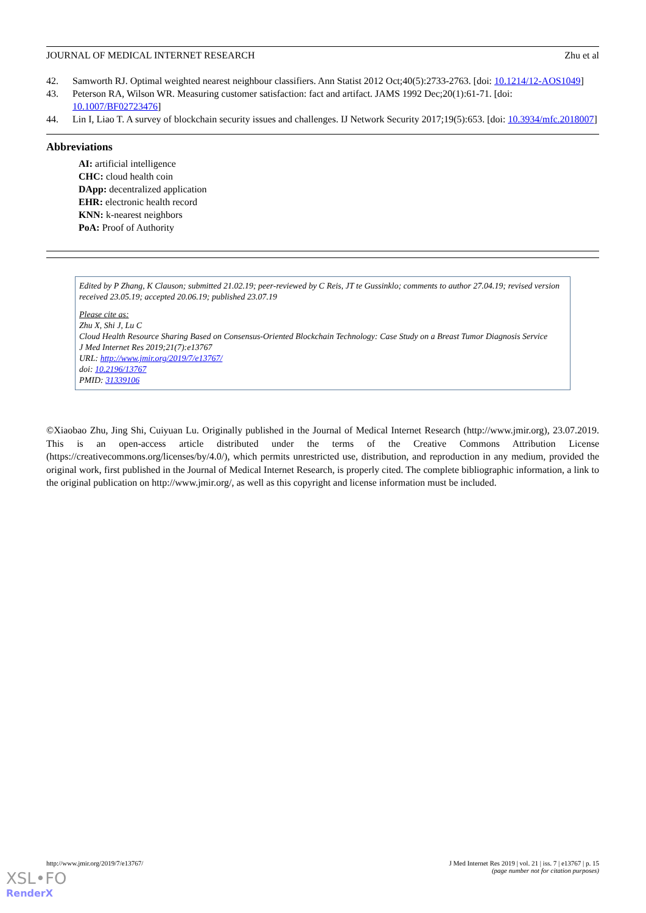JOURNAL OF MEDICAL INTERNET RESEARCH Zhu et al
42. Samworth RJ. Optimal weighted nearest neighbour classifiers. Ann Statist 2012 Oct;40(5):2733-2763. [doi: 10.1214/12-AOS1049]
43. Peterson RA, Wilson WR. Measuring customer satisfaction: fact and artifact. JAMS 1992 Dec;20(1):61-71. [doi: 10.1007/BF02723476]
44. Lin I, Liao T. A survey of blockchain security issues and challenges. IJ Network Security 2017;19(5):653. [doi: 10.3934/mfc.2018007]
Abbreviations
AI: artificial intelligence
CHC: cloud health coin
DApp: decentralized application
EHR: electronic health record
KNN: k-nearest neighbors
PoA: Proof of Authority
Edited by P Zhang, K Clauson; submitted 21.02.19; peer-reviewed by C Reis, JT te Gussinklo; comments to author 27.04.19; revised version received 23.05.19; accepted 20.06.19; published 23.07.19
Please cite as:
Zhu X, Shi J, Lu C
Cloud Health Resource Sharing Based on Consensus-Oriented Blockchain Technology: Case Study on a Breast Tumor Diagnosis Service
J Med Internet Res 2019;21(7):e13767
URL: http://www.jmir.org/2019/7/e13767/
doi: 10.2196/13767
PMID: 31339106
©Xiaobao Zhu, Jing Shi, Cuiyuan Lu. Originally published in the Journal of Medical Internet Research (http://www.jmir.org), 23.07.2019. This is an open-access article distributed under the terms of the Creative Commons Attribution License (https://creativecommons.org/licenses/by/4.0/), which permits unrestricted use, distribution, and reproduction in any medium, provided the original work, first published in the Journal of Medical Internet Research, is properly cited. The complete bibliographic information, a link to the original publication on http://www.jmir.org/, as well as this copyright and license information must be included.
http://www.jmir.org/2019/7/e13767/ J Med Internet Res 2019 | vol. 21 | iss. 7 | e13767 | p. 15
(page number not for citation purposes)
XSL•FO
RenderX